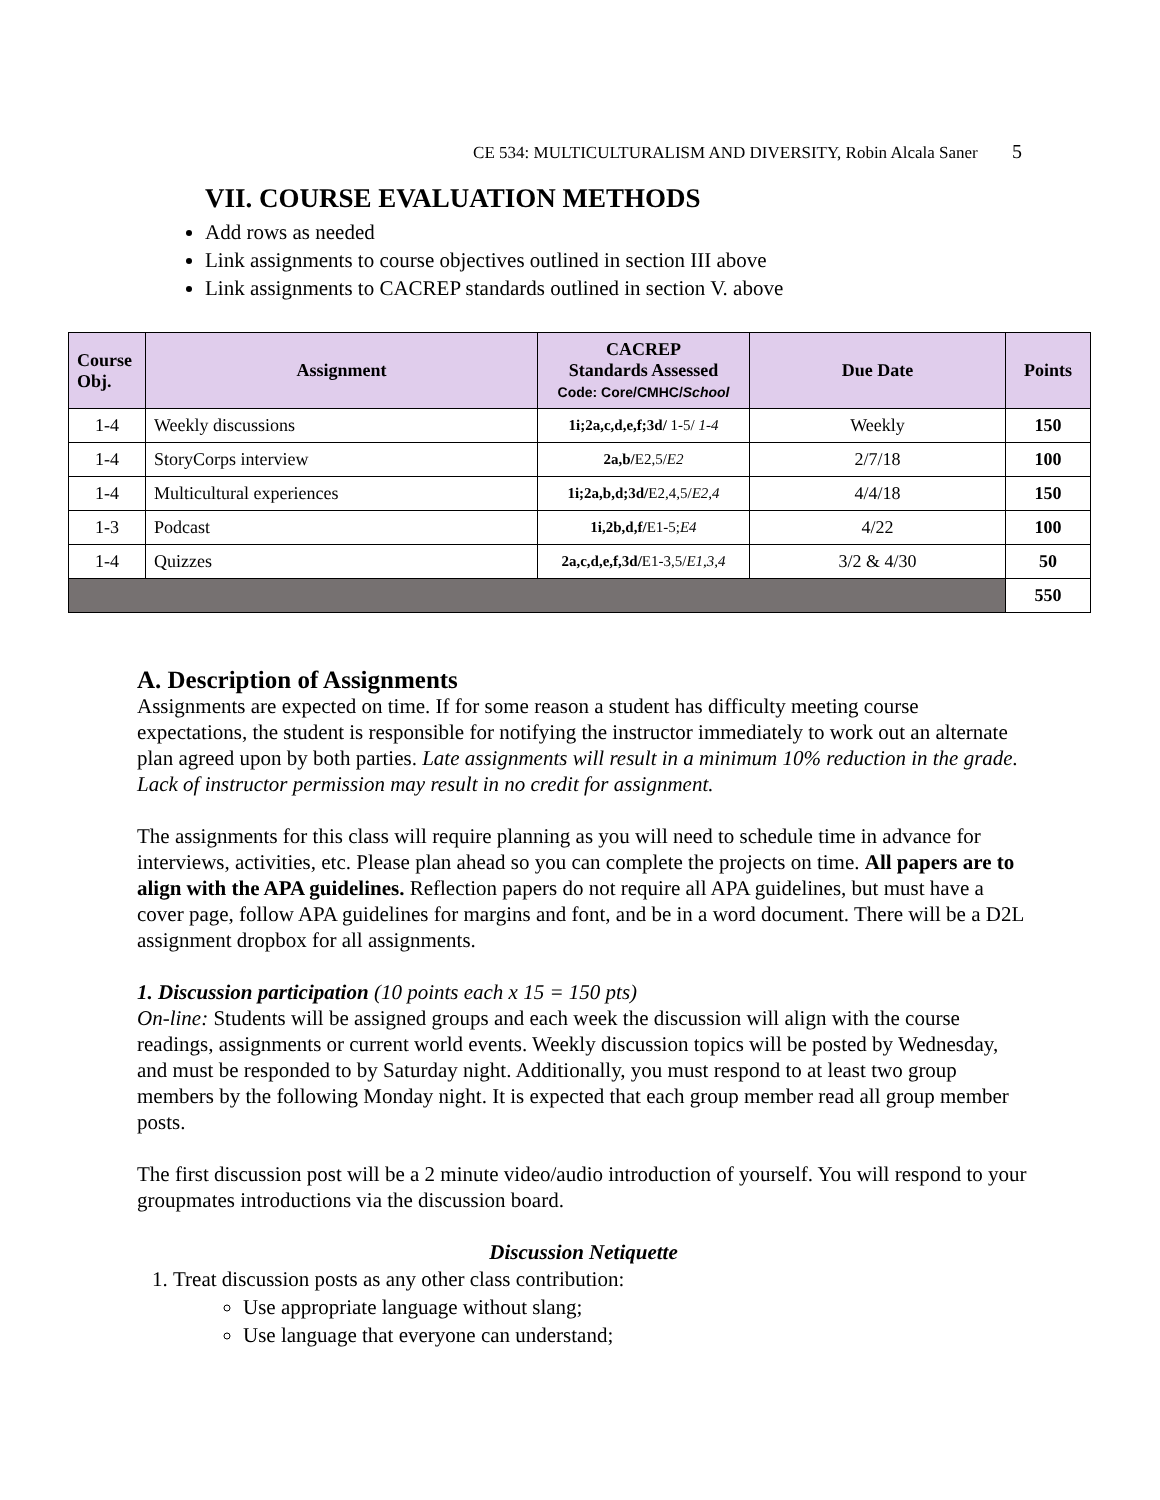CE 534: MULTICULTURALISM AND DIVERSITY, Robin Alcala Saner 5
VII. COURSE EVALUATION METHODS
Add rows as needed
Link assignments to course objectives outlined in section III above
Link assignments to CACREP standards outlined in section V. above
| Course Obj. | Assignment | CACREP Standards Assessed Code: Core/CMHC/ School | Due Date | Points |
| --- | --- | --- | --- | --- |
| 1-4 | Weekly discussions | 1i;2a,c,d,e,f;3d/ 1-5/ 1-4 | Weekly | 150 |
| 1-4 | StoryCorps interview | 2a,b/ E2,5/ E2 | 2/7/18 | 100 |
| 1-4 | Multicultural experiences | 1i;2a,b,d;3d/ E2,4,5/ E2,4 | 4/4/18 | 150 |
| 1-3 | Podcast | 1i,2b,d,f/ E1-5; E4 | 4/22 | 100 |
| 1-4 | Quizzes | 2a,c,d,e,f,3d/ E1-3,5/ E1,3,4 | 3/2 & 4/30 | 50 |
| | | | | 550 |
A. Description of Assignments
Assignments are expected on time. If for some reason a student has difficulty meeting course expectations, the student is responsible for notifying the instructor immediately to work out an alternate plan agreed upon by both parties. Late assignments will result in a minimum 10% reduction in the grade. Lack of instructor permission may result in no credit for assignment.
The assignments for this class will require planning as you will need to schedule time in advance for interviews, activities, etc. Please plan ahead so you can complete the projects on time. All papers are to align with the APA guidelines. Reflection papers do not require all APA guidelines, but must have a cover page, follow APA guidelines for margins and font, and be in a word document. There will be a D2L assignment dropbox for all assignments.
1. Discussion participation (10 points each x 15 = 150 pts)
On-line: Students will be assigned groups and each week the discussion will align with the course readings, assignments or current world events. Weekly discussion topics will be posted by Wednesday, and must be responded to by Saturday night. Additionally, you must respond to at least two group members by the following Monday night. It is expected that each group member read all group member posts.
The first discussion post will be a 2 minute video/audio introduction of yourself. You will respond to your groupmates introductions via the discussion board.
Discussion Netiquette
1. Treat discussion posts as any other class contribution:
Use appropriate language without slang;
Use language that everyone can understand;